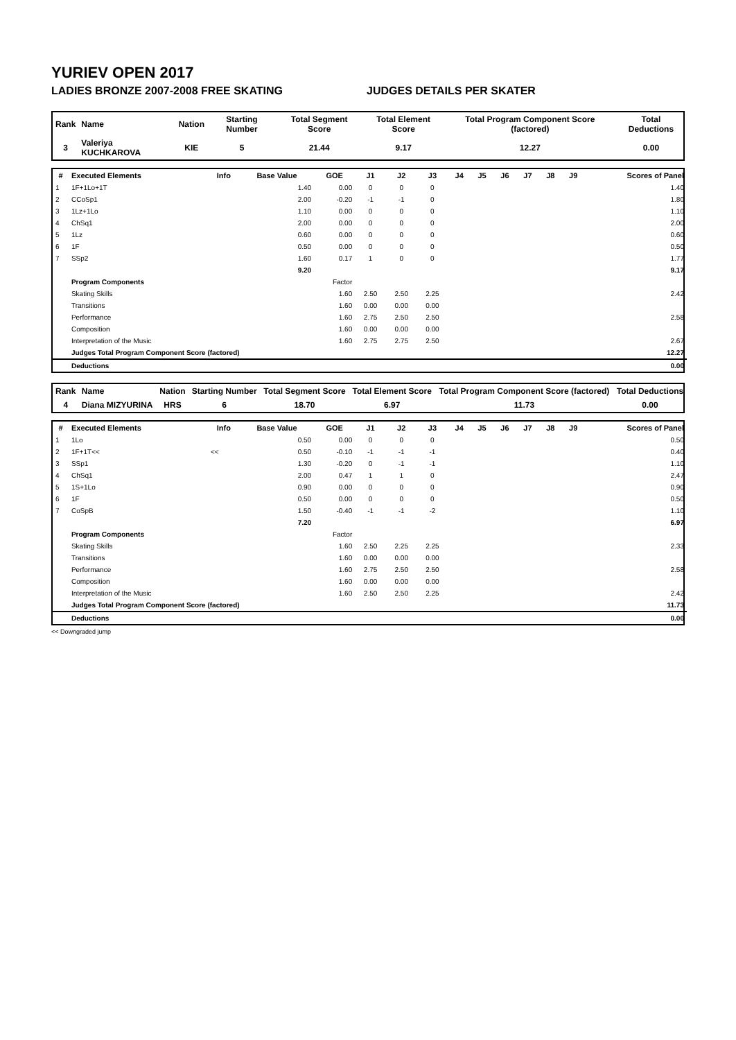YURIEV OPEN 2017
LADIES BRONZE 2007-2008 FREE SKATING JUDGES DETAILS PER SKATER
| Rank | Name | Nation | Starting Number | Total Segment Score | Total Element Score | Total Program Component Score (factored) | Total Deductions |
| 3 | Valeriya KUCHKAROVA | KIE | 5 | 21.44 | 9.17 | 12.27 | 0.00 |
| # | Executed Elements | Info | Base Value | GOE | J1 | J2 | J3 | J4 | J5 | J6 | J7 | J8 | J9 | Scores of Panel |
| --- | --- | --- | --- | --- | --- | --- | --- | --- | --- | --- | --- | --- | --- | --- |
| 1 | 1F+1Lo+1T | | 1.40 | 0.00 | 0 | 0 | 0 | | | | | | | 1.40 |
| 2 | CCoSp1 | | 2.00 | -0.20 | -1 | -1 | 0 | | | | | | | 1.80 |
| 3 | 1Lz+1Lo | | 1.10 | 0.00 | 0 | 0 | 0 | | | | | | | 1.10 |
| 4 | ChSq1 | | 2.00 | 0.00 | 0 | 0 | 0 | | | | | | | 2.00 |
| 5 | 1Lz | | 0.60 | 0.00 | 0 | 0 | 0 | | | | | | | 0.60 |
| 6 | 1F | | 0.50 | 0.00 | 0 | 0 | 0 | | | | | | | 0.50 |
| 7 | SSp2 | | 1.60 | 0.17 | 1 | 0 | 0 | | | | | | | 1.77 |
| | | | 9.20 | | | | | | | | | | | 9.17 |
| | Program Components | | | Factor | | | | | | | | | | |
| | Skating Skills | | | 1.60 | 2.50 | 2.50 | 2.25 | | | | | | | 2.42 |
| | Transitions | | | 1.60 | 0.00 | 0.00 | 0.00 | | | | | | | |
| | Performance | | | 1.60 | 2.75 | 2.50 | 2.50 | | | | | | | 2.58 |
| | Composition | | | 1.60 | 0.00 | 0.00 | 0.00 | | | | | | | |
| | Interpretation of the Music | | | 1.60 | 2.75 | 2.75 | 2.50 | | | | | | | 2.67 |
| | Judges Total Program Component Score (factored) | | | | | | | | | | | | | 12.27 |
| | Deductions | | | | | | | | | | | | | 0.00 |
| Rank | Name | Nation | Starting Number | Total Segment Score | Total Element Score | Total Program Component Score (factored) | Total Deductions |
| 4 | Diana MIZYURINA | HRS | 6 | 18.70 | 6.97 | 11.73 | 0.00 |
| # | Executed Elements | Info | Base Value | GOE | J1 | J2 | J3 | J4 | J5 | J6 | J7 | J8 | J9 | Scores of Panel |
| --- | --- | --- | --- | --- | --- | --- | --- | --- | --- | --- | --- | --- | --- | --- |
| 1 | 1Lo | | 0.50 | 0.00 | 0 | 0 | 0 | | | | | | | 0.50 |
| 2 | 1F+1T<< | << | 0.50 | -0.10 | -1 | -1 | -1 | | | | | | | 0.40 |
| 3 | SSp1 | | 1.30 | -0.20 | 0 | -1 | -1 | | | | | | | 1.10 |
| 4 | ChSq1 | | 2.00 | 0.47 | 1 | 1 | 0 | | | | | | | 2.47 |
| 5 | 1S+1Lo | | 0.90 | 0.00 | 0 | 0 | 0 | | | | | | | 0.90 |
| 6 | 1F | | 0.50 | 0.00 | 0 | 0 | 0 | | | | | | | 0.50 |
| 7 | CoSpB | | 1.50 | -0.40 | -1 | -1 | -2 | | | | | | | 1.10 |
| | | | 7.20 | | | | | | | | | | | 6.97 |
| | Program Components | | | Factor | | | | | | | | | | |
| | Skating Skills | | | 1.60 | 2.50 | 2.25 | 2.25 | | | | | | | 2.33 |
| | Transitions | | | 1.60 | 0.00 | 0.00 | 0.00 | | | | | | | |
| | Performance | | | 1.60 | 2.75 | 2.50 | 2.50 | | | | | | | 2.58 |
| | Composition | | | 1.60 | 0.00 | 0.00 | 0.00 | | | | | | | |
| | Interpretation of the Music | | | 1.60 | 2.50 | 2.50 | 2.25 | | | | | | | 2.42 |
| | Judges Total Program Component Score (factored) | | | | | | | | | | | | | 11.73 |
| | Deductions | | | | | | | | | | | | | 0.00 |
<< Downgraded jump